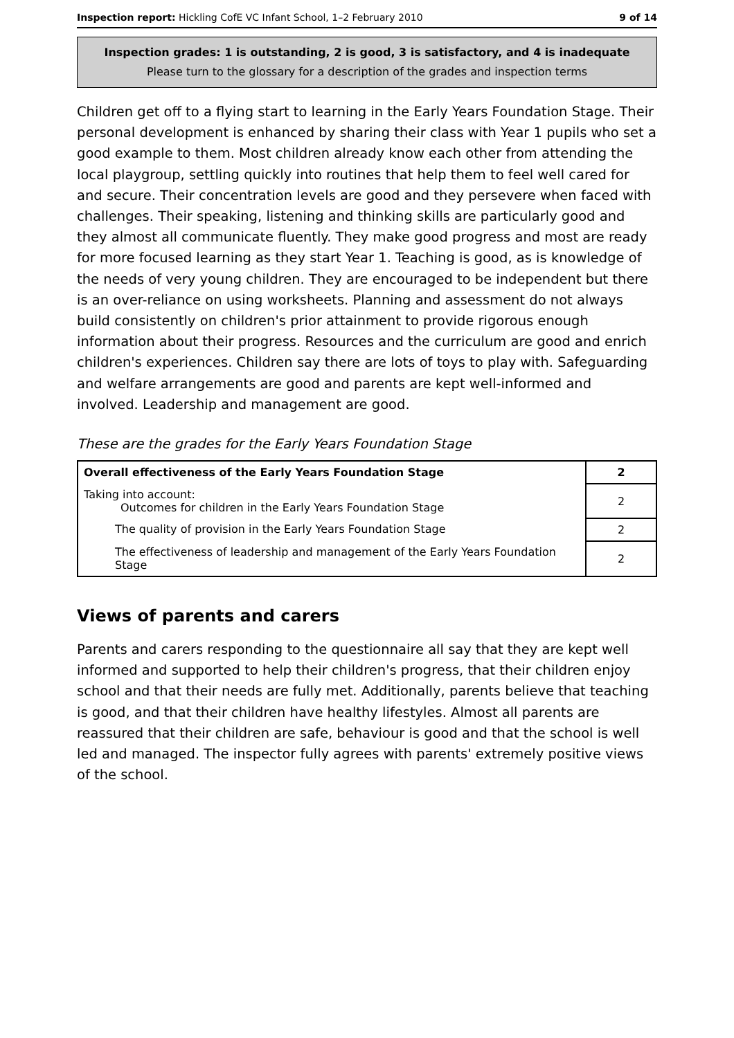Inspection report: Hickling CofE VC Infant School, 1–2 February 2010 9 of 14
Inspection grades: 1 is outstanding, 2 is good, 3 is satisfactory, and 4 is inadequate
Please turn to the glossary for a description of the grades and inspection terms
Children get off to a flying start to learning in the Early Years Foundation Stage. Their personal development is enhanced by sharing their class with Year 1 pupils who set a good example to them. Most children already know each other from attending the local playgroup, settling quickly into routines that help them to feel well cared for and secure. Their concentration levels are good and they persevere when faced with challenges. Their speaking, listening and thinking skills are particularly good and they almost all communicate fluently. They make good progress and most are ready for more focused learning as they start Year 1. Teaching is good, as is knowledge of the needs of very young children. They are encouraged to be independent but there is an over-reliance on using worksheets. Planning and assessment do not always build consistently on children's prior attainment to provide rigorous enough information about their progress. Resources and the curriculum are good and enrich children's experiences. Children say there are lots of toys to play with. Safeguarding and welfare arrangements are good and parents are kept well-informed and involved. Leadership and management are good.
These are the grades for the Early Years Foundation Stage
| Overall effectiveness of the Early Years Foundation Stage | 2 |
| Taking into account: Outcomes for children in the Early Years Foundation Stage | 2 |
| The quality of provision in the Early Years Foundation Stage | 2 |
| The effectiveness of leadership and management of the Early Years Foundation Stage | 2 |
Views of parents and carers
Parents and carers responding to the questionnaire all say that they are kept well informed and supported to help their children's progress, that their children enjoy school and that their needs are fully met. Additionally, parents believe that teaching is good, and that their children have healthy lifestyles. Almost all parents are reassured that their children are safe, behaviour is good and that the school is well led and managed. The inspector fully agrees with parents' extremely positive views of the school.